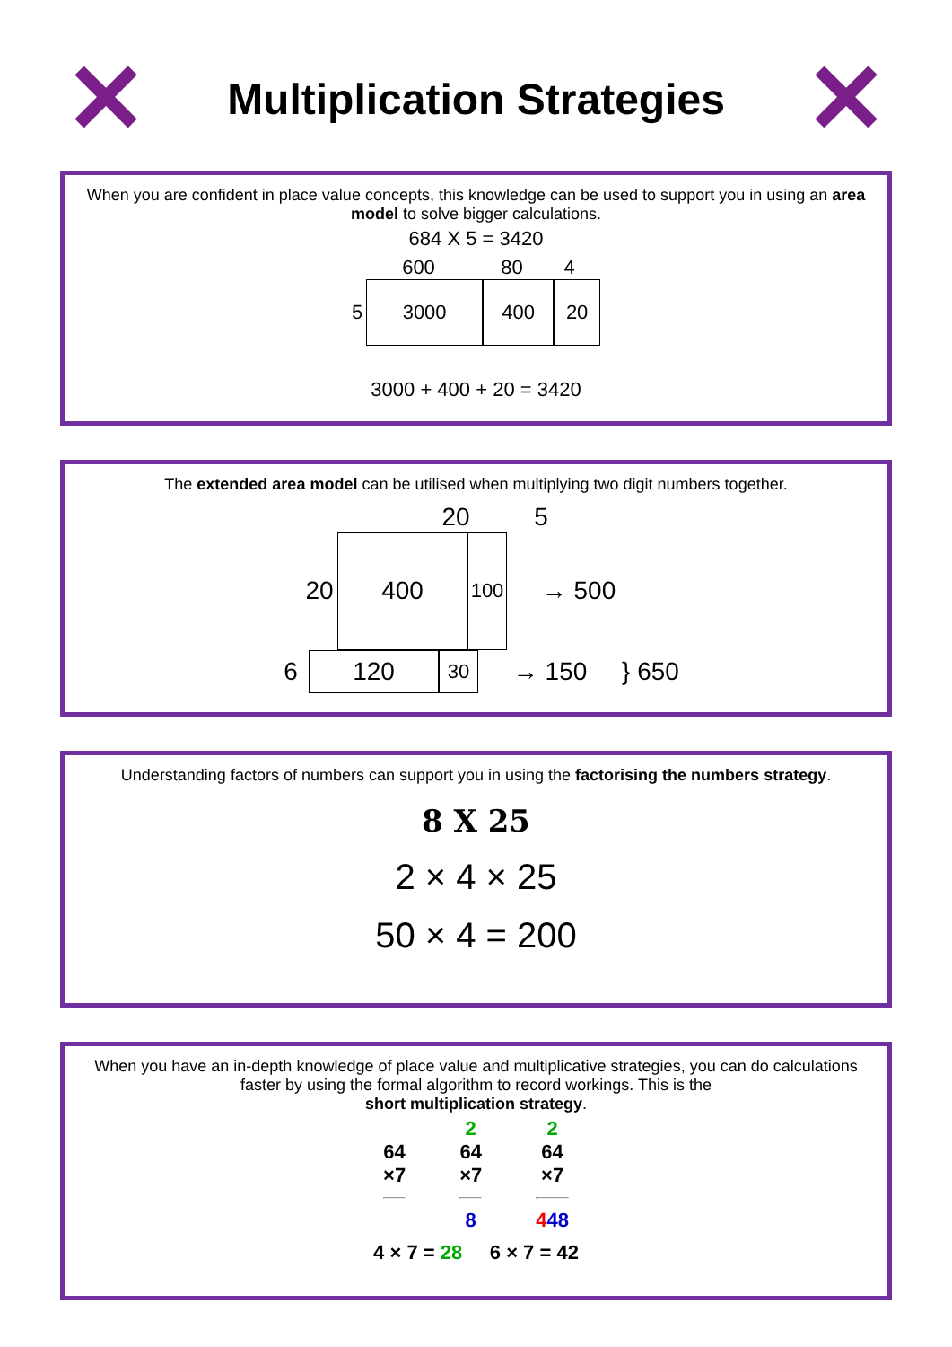✕
Multiplication Strategies
✕
When you are confident in place value concepts, this knowledge can be used to support you in using an area model to solve bigger calculations.
684 X 5 = 3420
600 80 4
5
3000 400 20
3000 + 400 + 20 = 3420
The extended area model can be utilised when multiplying two digit numbers together.
20 5
20
400
100
→ 500
6
120
30
→ 150 } 650
Understanding factors of numbers can support you in using the factorising the numbers strategy.
8 X 25
2 × 4 × 25
50 × 4 = 200
When you have an in-depth knowledge of place value and multiplicative strategies, you can do calculations faster by using the formal algorithm to record workings. This is the
short multiplication strategy.
64
×7
2
64
×7
8
2
64
×7
448
4 × 7 = 28 6 × 7 = 42